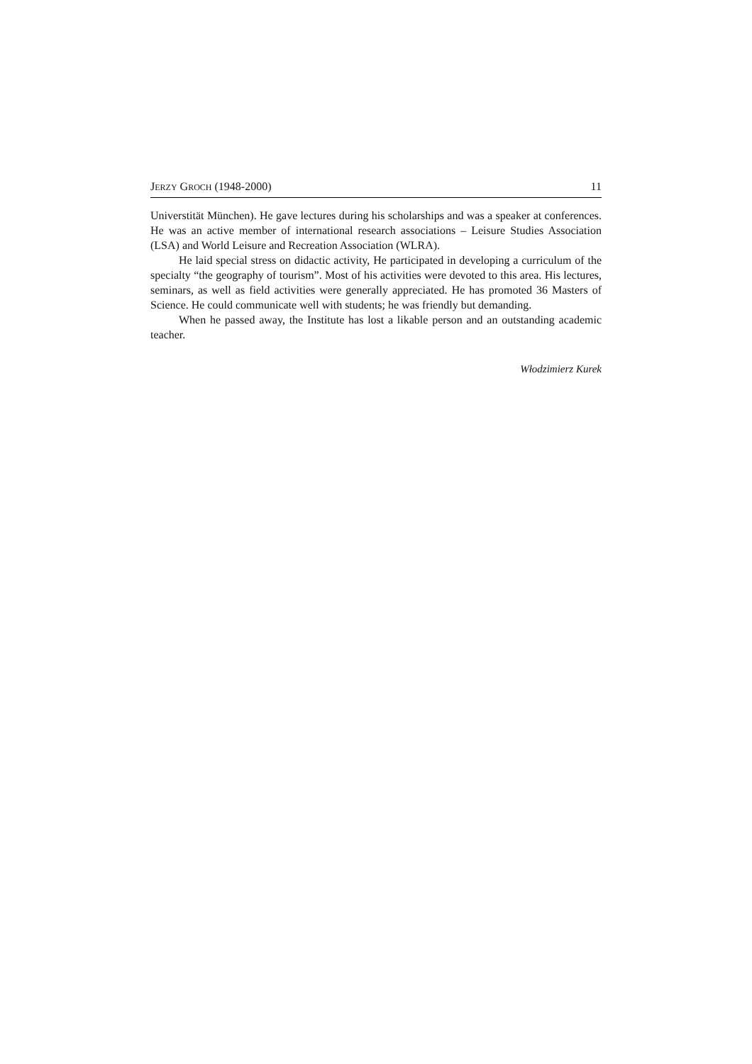JERZY GROCH (1948-2000) 11
Universtität München). He gave lectures during his scholarships and was a speaker at conferences. He was an active member of international research associations – Leisure Studies Association (LSA) and World Leisure and Recreation Association (WLRA).
He laid special stress on didactic activity, He participated in developing a curriculum of the specialty “the geography of tourism”. Most of his activities were devoted to this area. His lectures, seminars, as well as field activities were generally appreciated. He has promoted 36 Masters of Science. He could communicate well with students; he was friendly but demanding.
When he passed away, the Institute has lost a likable person and an outstanding academic teacher.
Włodzimierz Kurek